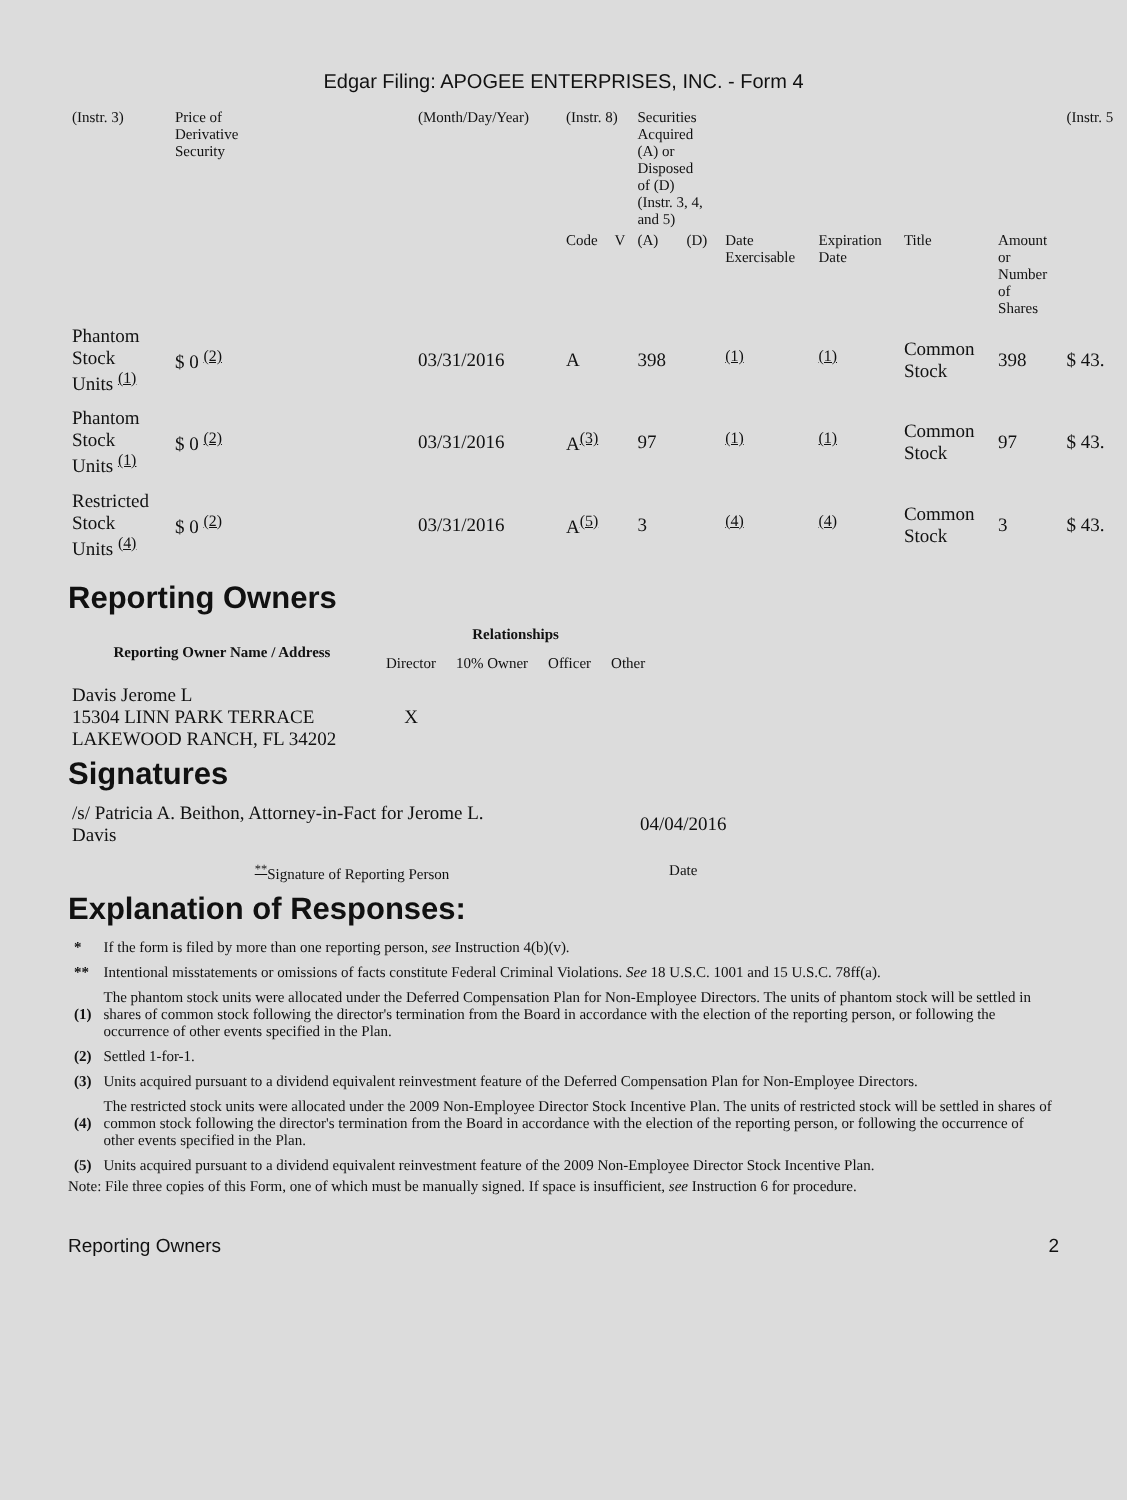Edgar Filing: APOGEE ENTERPRISES, INC. - Form 4
| (Instr. 3) | Price of Derivative Security | (Month/Day/Year) | (Instr. 8) | | Securities Acquired (A) or Disposed of (D) (Instr. 3, 4, and 5) | | | | | | (Instr. 5 |
| | | | Code | V | (A) | (D) | Date Exercisable | Expiration Date | Title | Amount or Number of Shares | |
| Phantom Stock Units <sup>(1)</sup> | $ 0 <sup>(2)</sup> | 03/31/2016 | A | | 398 | | <sup>(1)</sup> | <sup>(1)</sup> | Common Stock | 398 | $ 43. |
| Phantom Stock Units <sup>(1)</sup> | $ 0 <sup>(2)</sup> | 03/31/2016 | A<sup>(3)</sup> | | 97 | | <sup>(1)</sup> | <sup>(1)</sup> | Common Stock | 97 | $ 43. |
| Restricted Stock Units <sup>(4)</sup> | $ 0 <sup>(2)</sup> | 03/31/2016 | A<sup>(5)</sup> | | 3 | | <sup>(4)</sup> | <sup>(4)</sup> | Common Stock | 3 | $ 43. |
Reporting Owners
| Reporting Owner Name / Address | Relationships | | | |
| --- | --- | --- | --- | --- |
| | Director | 10% Owner | Officer | Other |
| Davis Jerome L 15304 LINN PARK TERRACE LAKEWOOD RANCH, FL 34202 | X | | | |
Signatures
| /s/ Patricia A. Beithon, Attorney-in-Fact for Jerome L. Davis | 04/04/2016 |
| <sup>**</sup> Signature of Reporting Person | Date |
Explanation of Responses:
| * | If the form is filed by more than one reporting person, see Instruction 4(b)(v). |
| ** | Intentional misstatements or omissions of facts constitute Federal Criminal Violations. See 18 U.S.C. 1001 and 15 U.S.C. 78ff(a). |
| (1) | The phantom stock units were allocated under the Deferred Compensation Plan for Non-Employee Directors. The units of phantom stock will be settled in shares of common stock following the director's termination from the Board in accordance with the election of the reporting person, or following the occurrence of other events specified in the Plan. |
| (2) | Settled 1-for-1. |
| (3) | Units acquired pursuant to a dividend equivalent reinvestment feature of the Deferred Compensation Plan for Non-Employee Directors. |
| (4) | The restricted stock units were allocated under the 2009 Non-Employee Director Stock Incentive Plan. The units of restricted stock will be settled in shares of common stock following the director's termination from the Board in accordance with the election of the reporting person, or following the occurrence of other events specified in the Plan. |
| (5) | Units acquired pursuant to a dividend equivalent reinvestment feature of the 2009 Non-Employee Director Stock Incentive Plan. |
Note: File three copies of this Form, one of which must be manually signed. If space is insufficient, see Instruction 6 for procedure.
Reporting Owners 2